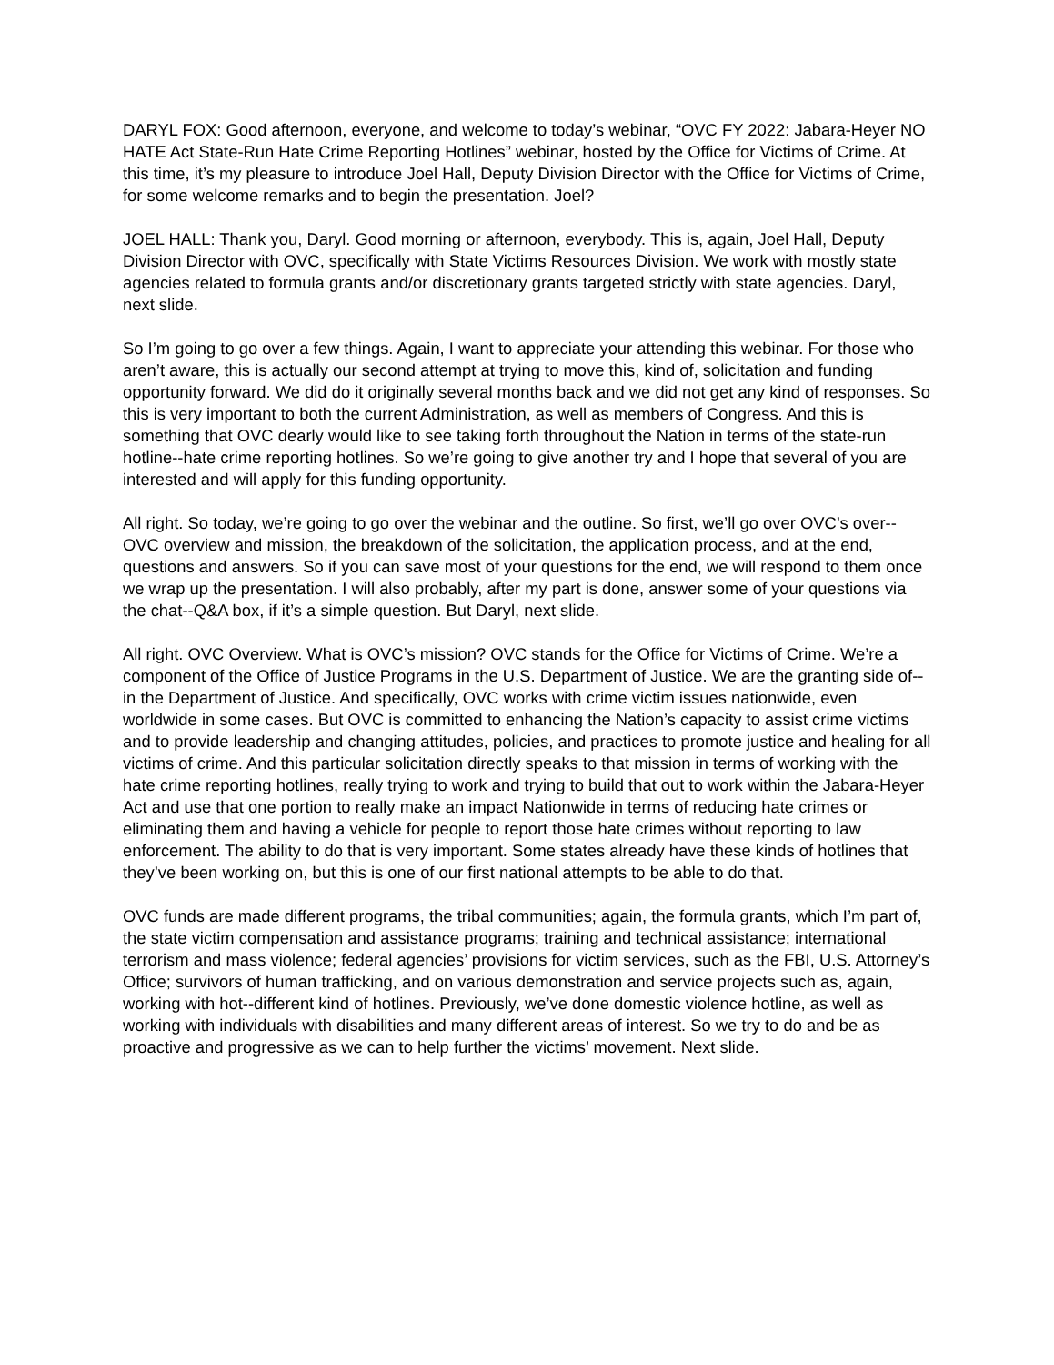DARYL FOX: Good afternoon, everyone, and welcome to today’s webinar, “OVC FY 2022: Jabara-Heyer NO HATE Act State-Run Hate Crime Reporting Hotlines” webinar, hosted by the Office for Victims of Crime. At this time, it’s my pleasure to introduce Joel Hall, Deputy Division Director with the Office for Victims of Crime, for some welcome remarks and to begin the presentation. Joel?
JOEL HALL: Thank you, Daryl. Good morning or afternoon, everybody. This is, again, Joel Hall, Deputy Division Director with OVC, specifically with State Victims Resources Division. We work with mostly state agencies related to formula grants and/or discretionary grants targeted strictly with state agencies. Daryl, next slide.
So I’m going to go over a few things. Again, I want to appreciate your attending this webinar. For those who aren’t aware, this is actually our second attempt at trying to move this, kind of, solicitation and funding opportunity forward. We did do it originally several months back and we did not get any kind of responses. So this is very important to both the current Administration, as well as members of Congress. And this is something that OVC dearly would like to see taking forth throughout the Nation in terms of the state-run hotline--hate crime reporting hotlines. So we’re going to give another try and I hope that several of you are interested and will apply for this funding opportunity.
All right. So today, we’re going to go over the webinar and the outline. So first, we’ll go over OVC’s over--OVC overview and mission, the breakdown of the solicitation, the application process, and at the end, questions and answers. So if you can save most of your questions for the end, we will respond to them once we wrap up the presentation. I will also probably, after my part is done, answer some of your questions via the chat--Q&A box, if it’s a simple question. But Daryl, next slide.
All right. OVC Overview. What is OVC’s mission? OVC stands for the Office for Victims of Crime. We’re a component of the Office of Justice Programs in the U.S. Department of Justice. We are the granting side of--in the Department of Justice. And specifically, OVC works with crime victim issues nationwide, even worldwide in some cases. But OVC is committed to enhancing the Nation’s capacity to assist crime victims and to provide leadership and changing attitudes, policies, and practices to promote justice and healing for all victims of crime. And this particular solicitation directly speaks to that mission in terms of working with the hate crime reporting hotlines, really trying to work and trying to build that out to work within the Jabara-Heyer Act and use that one portion to really make an impact Nationwide in terms of reducing hate crimes or eliminating them and having a vehicle for people to report those hate crimes without reporting to law enforcement. The ability to do that is very important. Some states already have these kinds of hotlines that they’ve been working on, but this is one of our first national attempts to be able to do that.
OVC funds are made different programs, the tribal communities; again, the formula grants, which I’m part of, the state victim compensation and assistance programs; training and technical assistance; international terrorism and mass violence; federal agencies’ provisions for victim services, such as the FBI, U.S. Attorney’s Office; survivors of human trafficking, and on various demonstration and service projects such as, again, working with hot--different kind of hotlines. Previously, we’ve done domestic violence hotline, as well as working with individuals with disabilities and many different areas of interest. So we try to do and be as proactive and progressive as we can to help further the victims’ movement. Next slide.